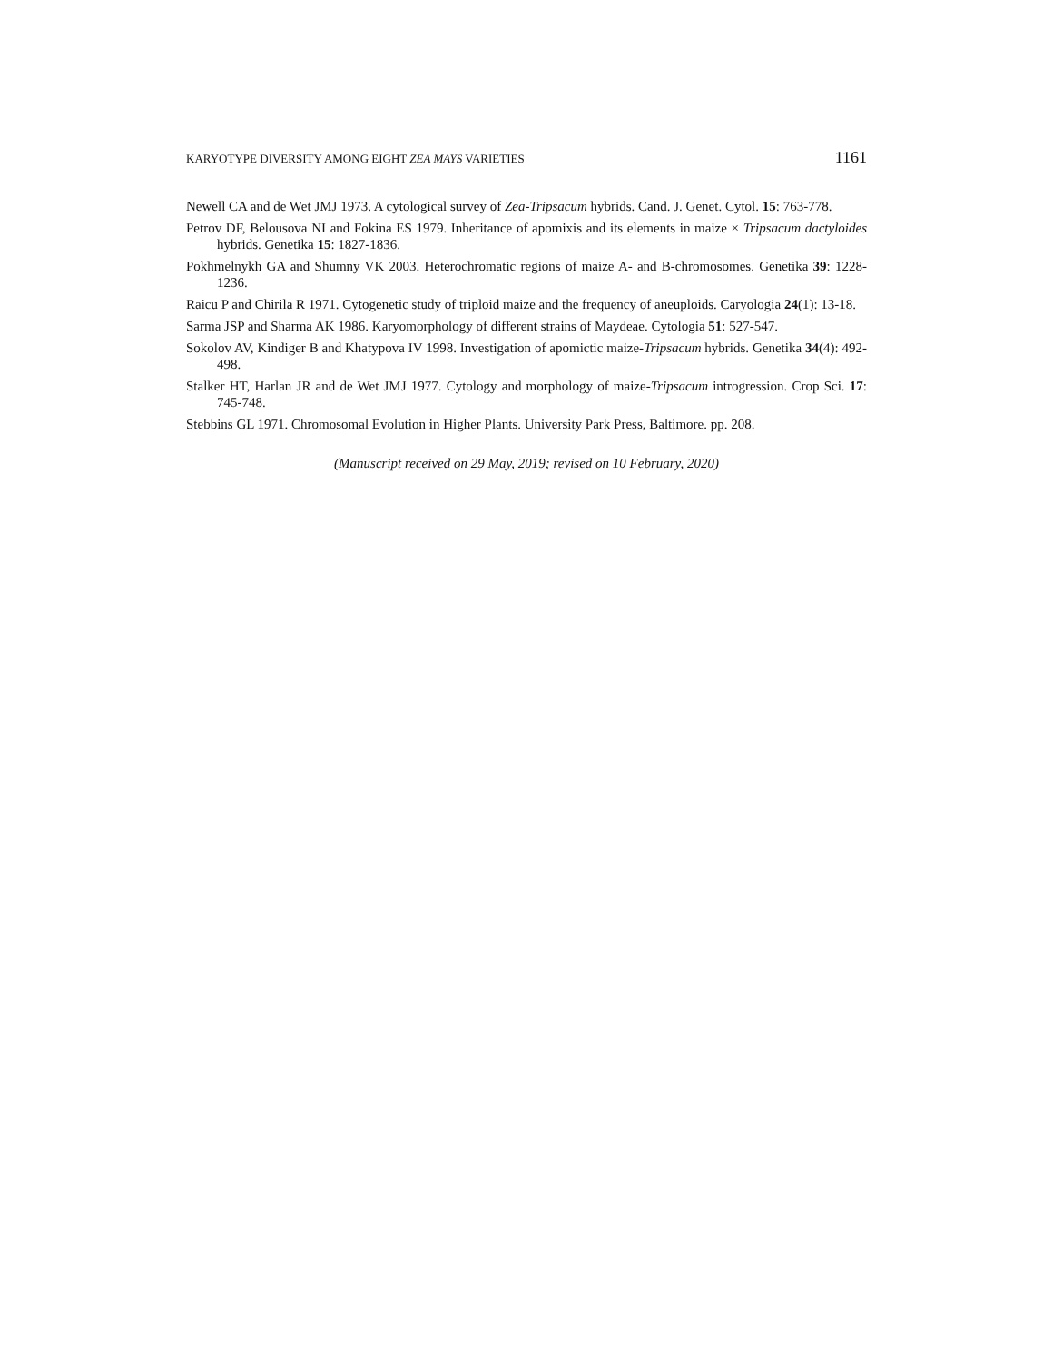KARYOTYPE DIVERSITY AMONG EIGHT ZEA MAYS VARIETIES 1161
Newell CA and de Wet JMJ 1973. A cytological survey of Zea-Tripsacum hybrids. Cand. J. Genet. Cytol. 15: 763-778.
Petrov DF, Belousova NI and Fokina ES 1979. Inheritance of apomixis and its elements in maize × Tripsacum dactyloides hybrids. Genetika 15: 1827-1836.
Pokhmelnykh GA and Shumny VK 2003. Heterochromatic regions of maize A- and B-chromosomes. Genetika 39: 1228-1236.
Raicu P and Chirila R 1971. Cytogenetic study of triploid maize and the frequency of aneuploids. Caryologia 24(1): 13-18.
Sarma JSP and Sharma AK 1986. Karyomorphology of different strains of Maydeae. Cytologia 51: 527-547.
Sokolov AV, Kindiger B and Khatypova IV 1998. Investigation of apomictic maize-Tripsacum hybrids. Genetika 34(4): 492-498.
Stalker HT, Harlan JR and de Wet JMJ 1977. Cytology and morphology of maize-Tripsacum introgression. Crop Sci. 17: 745-748.
Stebbins GL 1971. Chromosomal Evolution in Higher Plants. University Park Press, Baltimore. pp. 208.
(Manuscript received on 29 May, 2019; revised on 10 February, 2020)